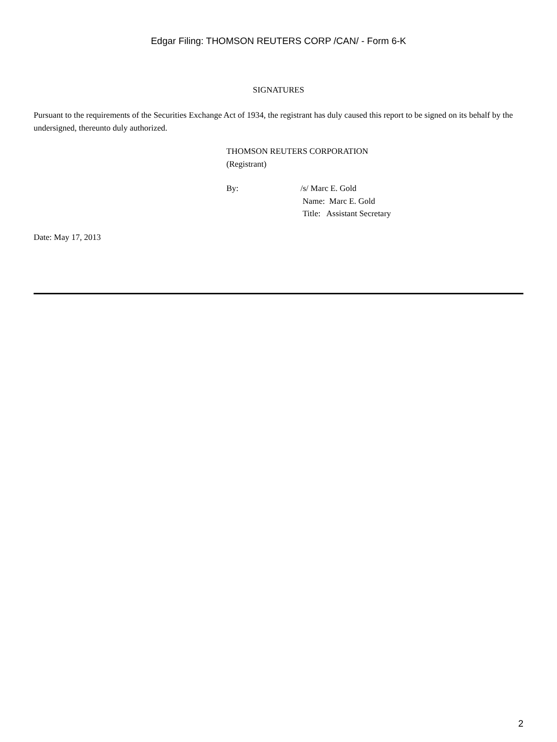Edgar Filing: THOMSON REUTERS CORP /CAN/ - Form 6-K
SIGNATURES
Pursuant to the requirements of the Securities Exchange Act of 1934, the registrant has duly caused this report to be signed on its behalf by the undersigned, thereunto duly authorized.
THOMSON REUTERS CORPORATION
(Registrant)
By: /s/ Marc E. Gold
Name: Marc E. Gold
Title: Assistant Secretary
Date: May 17, 2013
2